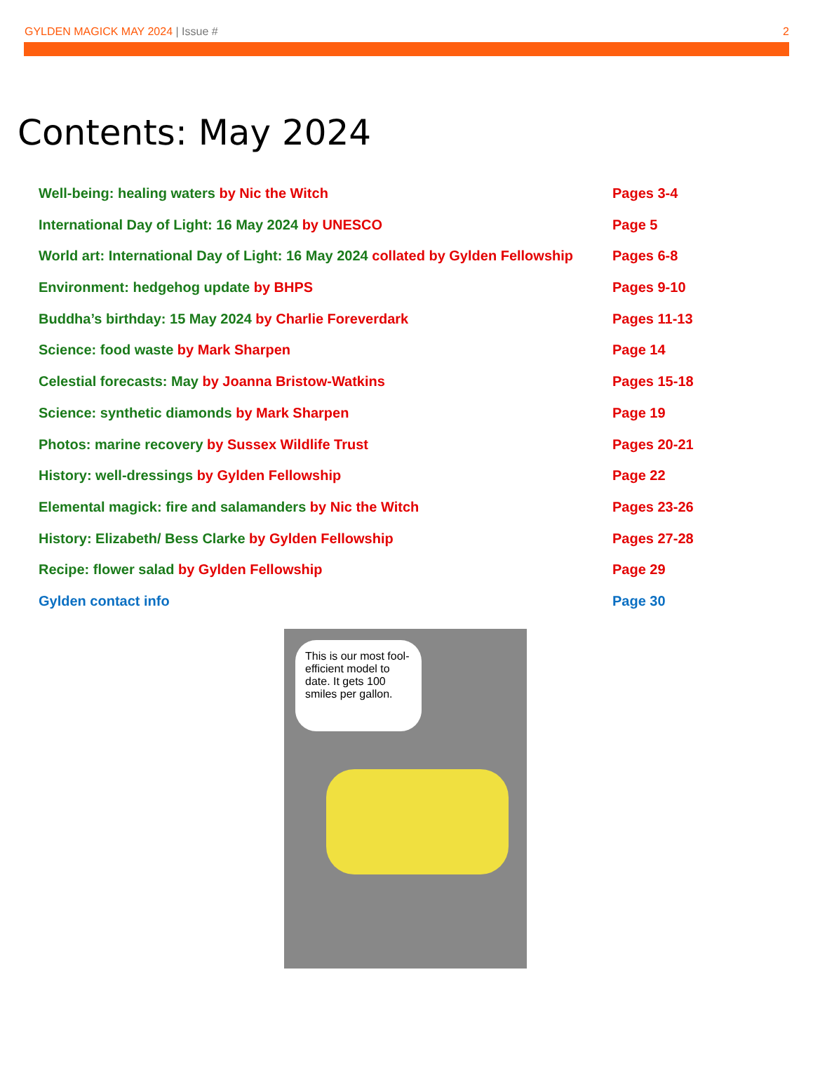GYLDEN MAGICK MAY 2024 | Issue #
2
Contents: May 2024
Well-being: healing waters by Nic the Witch Pages 3-4
International Day of Light: 16 May 2024 by UNESCO Page 5
World art: International Day of Light: 16 May 2024 collated by Gylden Fellowship
Pages 6-8
Environment: hedgehog update by BHPS Pages 9-10
Buddha’s birthday: 15 May 2024 by Charlie Foreverdark Pages 11-13
Science: food waste by Mark Sharpen Page 14
Celestial forecasts: May by Joanna Bristow-Watkins Pages 15-18
Science: synthetic diamonds by Mark Sharpen Page 19
Photos: marine recovery by Sussex Wildlife Trust Pages 20-21
History: well-dressings by Gylden Fellowship Page 22
Elemental magick: fire and salamanders by Nic the Witch Pages 23-26
History: Elizabeth/ Bess Clarke by Gylden Fellowship Pages 27-28
Recipe: flower salad by Gylden Fellowship Page 29
Gylden contact info Page 30
This is our most fool-efficient model to date. It gets 100 smiles per gallon.